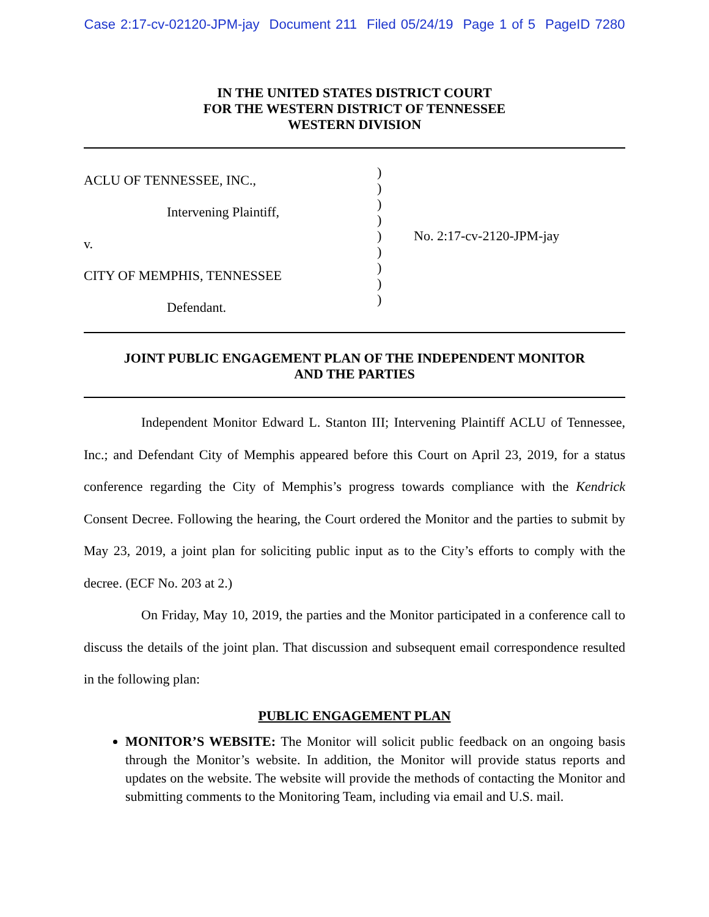Case 2:17-cv-02120-JPM-jay Document 211 Filed 05/24/19 Page 1 of 5 PageID 7280
IN THE UNITED STATES DISTRICT COURT
FOR THE WESTERN DISTRICT OF TENNESSEE
WESTERN DIVISION
ACLU OF TENNESSEE, INC.,
Intervening Plaintiff,
v.
CITY OF MEMPHIS, TENNESSEE
Defendant.
)
)
)
)
)
)
)
)
)
No. 2:17-cv-2120-JPM-jay
JOINT PUBLIC ENGAGEMENT PLAN OF THE INDEPENDENT MONITOR
AND THE PARTIES
Independent Monitor Edward L. Stanton III; Intervening Plaintiff ACLU of Tennessee, Inc.; and Defendant City of Memphis appeared before this Court on April 23, 2019, for a status conference regarding the City of Memphis’s progress towards compliance with the Kendrick Consent Decree. Following the hearing, the Court ordered the Monitor and the parties to submit by May 23, 2019, a joint plan for soliciting public input as to the City’s efforts to comply with the decree. (ECF No. 203 at 2.)
On Friday, May 10, 2019, the parties and the Monitor participated in a conference call to discuss the details of the joint plan. That discussion and subsequent email correspondence resulted in the following plan:
PUBLIC ENGAGEMENT PLAN
MONITOR’S WEBSITE: The Monitor will solicit public feedback on an ongoing basis through the Monitor’s website. In addition, the Monitor will provide status reports and updates on the website. The website will provide the methods of contacting the Monitor and submitting comments to the Monitoring Team, including via email and U.S. mail.